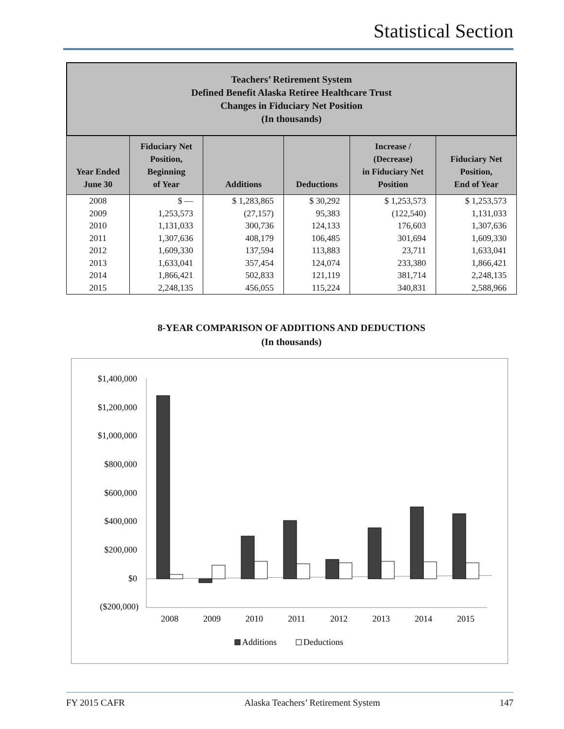Statistical Section
Teachers’ Retirement System
Defined Benefit Alaska Retiree Healthcare Trust
Changes in Fiduciary Net Position
(In thousands)
| Year Ended June 30 | Fiduciary Net Position, Beginning of Year | Additions | Deductions | Increase / (Decrease) in Fiduciary Net Position | Fiduciary Net Position, End of Year |
| --- | --- | --- | --- | --- | --- |
| 2008 | $ — | $ 1,283,865 | $ 30,292 | $ 1,253,573 | $ 1,253,573 |
| 2009 | 1,253,573 | (27,157) | 95,383 | (122,540) | 1,131,033 |
| 2010 | 1,131,033 | 300,736 | 124,133 | 176,603 | 1,307,636 |
| 2011 | 1,307,636 | 408,179 | 106,485 | 301,694 | 1,609,330 |
| 2012 | 1,609,330 | 137,594 | 113,883 | 23,711 | 1,633,041 |
| 2013 | 1,633,041 | 357,454 | 124,074 | 233,380 | 1,866,421 |
| 2014 | 1,866,421 | 502,833 | 121,119 | 381,714 | 2,248,135 |
| 2015 | 2,248,135 | 456,055 | 115,224 | 340,831 | 2,588,966 |
8-YEAR COMPARISON OF ADDITIONS AND DEDUCTIONS
(In thousands)
$1,400,000
$1,200,000
$1,000,000
$800,000
$600,000
$400,000
$200,000
$0
($200,000)
2008
2009
2010
2011
2012
2013
2014
2015
Additions
Deductions
FY 2015 CAFR Alaska Teachers’ Retirement System 147